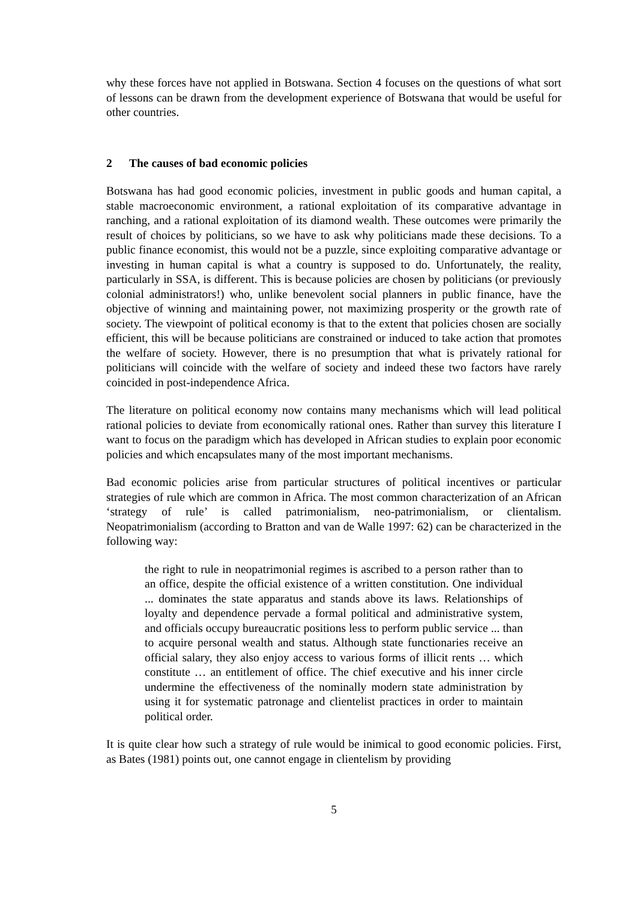why these forces have not applied in Botswana. Section 4 focuses on the questions of what sort of lessons can be drawn from the development experience of Botswana that would be useful for other countries.
2 The causes of bad economic policies
Botswana has had good economic policies, investment in public goods and human capital, a stable macroeconomic environment, a rational exploitation of its comparative advantage in ranching, and a rational exploitation of its diamond wealth. These outcomes were primarily the result of choices by politicians, so we have to ask why politicians made these decisions. To a public finance economist, this would not be a puzzle, since exploiting comparative advantage or investing in human capital is what a country is supposed to do. Unfortunately, the reality, particularly in SSA, is different. This is because policies are chosen by politicians (or previously colonial administrators!) who, unlike benevolent social planners in public finance, have the objective of winning and maintaining power, not maximizing prosperity or the growth rate of society. The viewpoint of political economy is that to the extent that policies chosen are socially efficient, this will be because politicians are constrained or induced to take action that promotes the welfare of society. However, there is no presumption that what is privately rational for politicians will coincide with the welfare of society and indeed these two factors have rarely coincided in post-independence Africa.
The literature on political economy now contains many mechanisms which will lead political rational policies to deviate from economically rational ones. Rather than survey this literature I want to focus on the paradigm which has developed in African studies to explain poor economic policies and which encapsulates many of the most important mechanisms.
Bad economic policies arise from particular structures of political incentives or particular strategies of rule which are common in Africa. The most common characterization of an African ‘strategy of rule’ is called patrimonialism, neo-patrimonialism, or clientalism. Neopatrimonialism (according to Bratton and van de Walle 1997: 62) can be characterized in the following way:
the right to rule in neopatrimonial regimes is ascribed to a person rather than to an office, despite the official existence of a written constitution. One individual ... dominates the state apparatus and stands above its laws. Relationships of loyalty and dependence pervade a formal political and administrative system, and officials occupy bureaucratic positions less to perform public service ... than to acquire personal wealth and status. Although state functionaries receive an official salary, they also enjoy access to various forms of illicit rents … which constitute … an entitlement of office. The chief executive and his inner circle undermine the effectiveness of the nominally modern state administration by using it for systematic patronage and clientelist practices in order to maintain political order.
It is quite clear how such a strategy of rule would be inimical to good economic policies. First, as Bates (1981) points out, one cannot engage in clientelism by providing
5